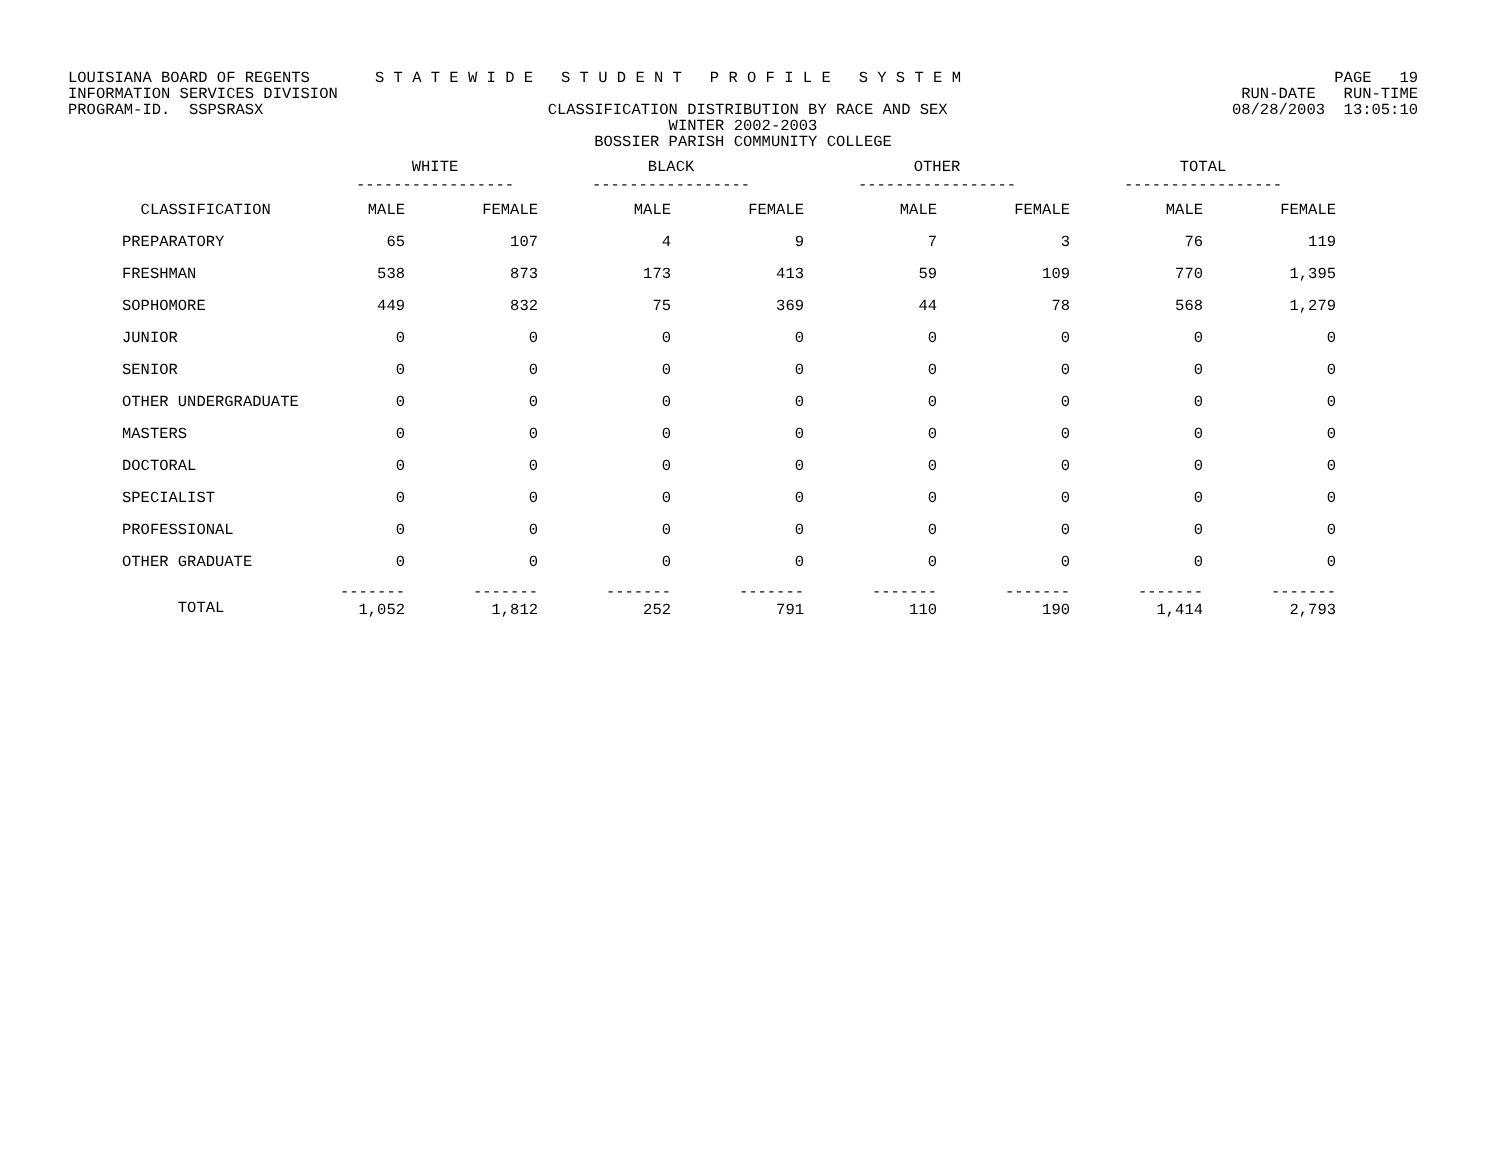LOUISIANA BOARD OF REGENTS S T A T E W I D E S T U D E N T P R O F I L E S Y S T E M PAGE 19
INFORMATION SERVICES DIVISION RUN-DATE RUN-TIME
PROGRAM-ID. SSPSRASX CLASSIFICATION DISTRIBUTION BY RACE AND SEX 08/28/2003 13:05:10
WINTER 2002-2003
BOSSIER PARISH COMMUNITY COLLEGE
| | WHITE ----------------- | | BLACK ----------------- | | OTHER ----------------- | | TOTAL ----------------- | |
| --- | --- | --- | --- | --- | --- | --- | --- | --- |
| CLASSIFICATION | MALE | FEMALE | MALE | FEMALE | MALE | FEMALE | MALE | FEMALE |
| PREPARATORY | 65 | 107 | 4 | 9 | 7 | 3 | 76 | 119 |
| FRESHMAN | 538 | 873 | 173 | 413 | 59 | 109 | 770 | 1,395 |
| SOPHOMORE | 449 | 832 | 75 | 369 | 44 | 78 | 568 | 1,279 |
| JUNIOR | 0 | 0 | 0 | 0 | 0 | 0 | 0 | 0 |
| SENIOR | 0 | 0 | 0 | 0 | 0 | 0 | 0 | 0 |
| OTHER UNDERGRADUATE | 0 | 0 | 0 | 0 | 0 | 0 | 0 | 0 |
| MASTERS | 0 | 0 | 0 | 0 | 0 | 0 | 0 | 0 |
| DOCTORAL | 0 | 0 | 0 | 0 | 0 | 0 | 0 | 0 |
| SPECIALIST | 0 | 0 | 0 | 0 | 0 | 0 | 0 | 0 |
| PROFESSIONAL | 0 | 0 | 0 | 0 | 0 | 0 | 0 | 0 |
| OTHER GRADUATE | 0 | 0 | 0 | 0 | 0 | 0 | 0 | 0 |
| TOTAL | ------- 1,052 | ------- 1,812 | ------- 252 | ------- 791 | ------- 110 | ------- 190 | ------- 1,414 | ------- 2,793 |